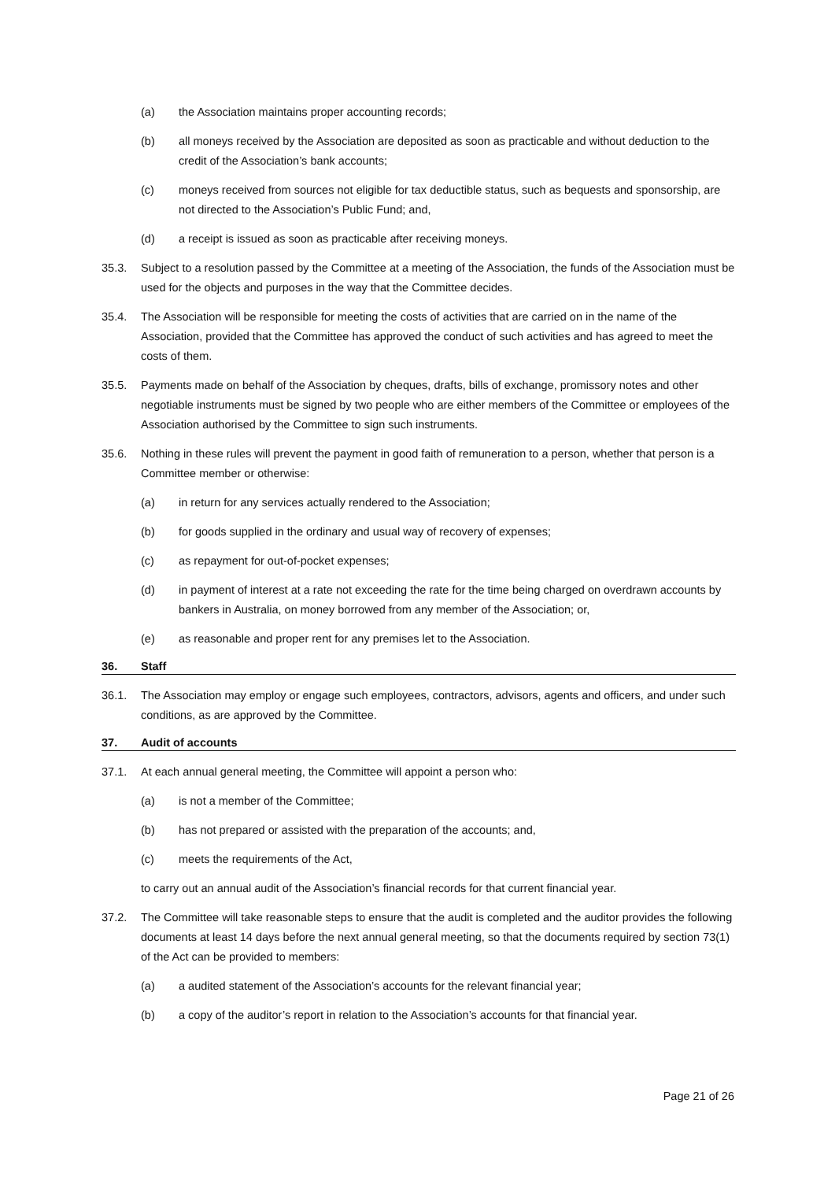(a) the Association maintains proper accounting records;
(b) all moneys received by the Association are deposited as soon as practicable and without deduction to the credit of the Association’s bank accounts;
(c) moneys received from sources not eligible for tax deductible status, such as bequests and sponsorship, are not directed to the Association’s Public Fund; and,
(d) a receipt is issued as soon as practicable after receiving moneys.
35.3. Subject to a resolution passed by the Committee at a meeting of the Association, the funds of the Association must be used for the objects and purposes in the way that the Committee decides.
35.4. The Association will be responsible for meeting the costs of activities that are carried on in the name of the Association, provided that the Committee has approved the conduct of such activities and has agreed to meet the costs of them.
35.5. Payments made on behalf of the Association by cheques, drafts, bills of exchange, promissory notes and other negotiable instruments must be signed by two people who are either members of the Committee or employees of the Association authorised by the Committee to sign such instruments.
35.6. Nothing in these rules will prevent the payment in good faith of remuneration to a person, whether that person is a Committee member or otherwise:
(a) in return for any services actually rendered to the Association;
(b) for goods supplied in the ordinary and usual way of recovery of expenses;
(c) as repayment for out-of-pocket expenses;
(d) in payment of interest at a rate not exceeding the rate for the time being charged on overdrawn accounts by bankers in Australia, on money borrowed from any member of the Association; or,
(e) as reasonable and proper rent for any premises let to the Association.
36. Staff
36.1. The Association may employ or engage such employees, contractors, advisors, agents and officers, and under such conditions, as are approved by the Committee.
37. Audit of accounts
37.1. At each annual general meeting, the Committee will appoint a person who:
(a) is not a member of the Committee;
(b) has not prepared or assisted with the preparation of the accounts; and,
(c) meets the requirements of the Act,
to carry out an annual audit of the Association’s financial records for that current financial year.
37.2. The Committee will take reasonable steps to ensure that the audit is completed and the auditor provides the following documents at least 14 days before the next annual general meeting, so that the documents required by section 73(1) of the Act can be provided to members:
(a) a audited statement of the Association’s accounts for the relevant financial year;
(b) a copy of the auditor’s report in relation to the Association’s accounts for that financial year.
Page 21 of 26